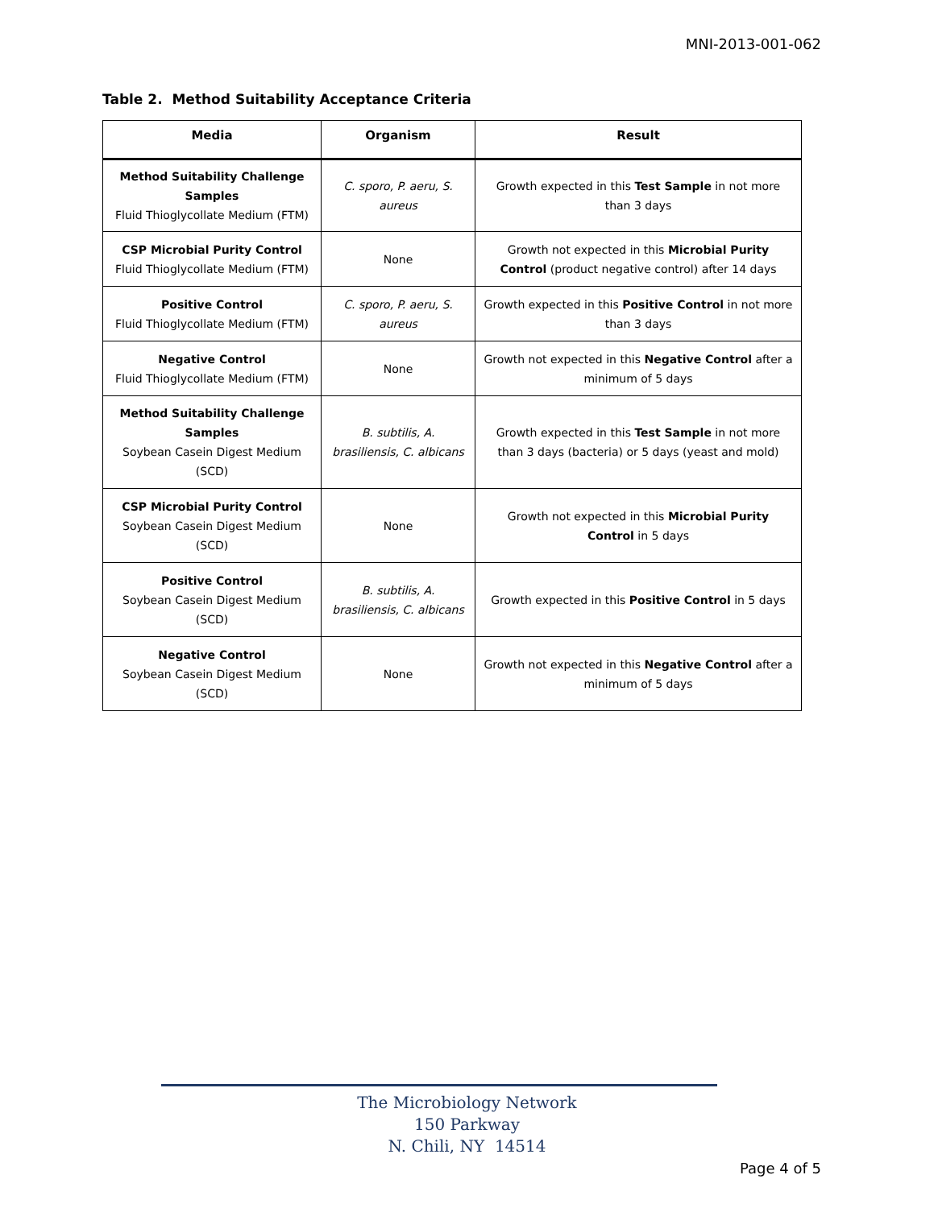MNI-2013-001-062
Table 2. Method Suitability Acceptance Criteria
| Media | Organism | Result |
| --- | --- | --- |
| Method Suitability Challenge Samples Fluid Thioglycollate Medium (FTM) | C. sporo, P. aeru, S. aureus | Growth expected in this Test Sample in not more than 3 days |
| CSP Microbial Purity Control Fluid Thioglycollate Medium (FTM) | None | Growth not expected in this Microbial Purity Control (product negative control) after 14 days |
| Positive Control Fluid Thioglycollate Medium (FTM) | C. sporo, P. aeru, S. aureus | Growth expected in this Positive Control in not more than 3 days |
| Negative Control Fluid Thioglycollate Medium (FTM) | None | Growth not expected in this Negative Control after a minimum of 5 days |
| Method Suitability Challenge Samples Soybean Casein Digest Medium (SCD) | B. subtilis, A. brasiliensis, C. albicans | Growth expected in this Test Sample in not more than 3 days (bacteria) or 5 days (yeast and mold) |
| CSP Microbial Purity Control Soybean Casein Digest Medium (SCD) | None | Growth not expected in this Microbial Purity Control in 5 days |
| Positive Control Soybean Casein Digest Medium (SCD) | B. subtilis, A. brasiliensis, C. albicans | Growth expected in this Positive Control in 5 days |
| Negative Control Soybean Casein Digest Medium (SCD) | None | Growth not expected in this Negative Control after a minimum of 5 days |
The Microbiology Network
150 Parkway
N. Chili, NY 14514
Page 4 of 5